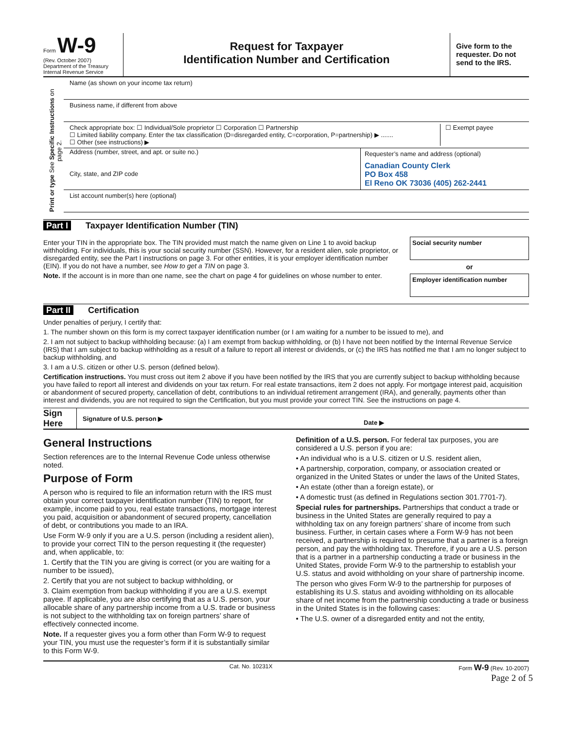Form W-9
(Rev. October 2007)
Department of the Treasury
Internal Revenue Service
Request for Taxpayer
Identification Number and Certification
Give form to the requester. Do not send to the IRS.
Print or type See Specific Instructions on page 2.
Name (as shown on your income tax return)
Business name, if different from above
Check appropriate box: ☐ Individual/Sole proprietor ☐ Corporation ☐ Partnership
☐ Limited liability company. Enter the tax classification (D=disregarded entity, C=corporation, P=partnership) ▶ .......
☐ Other (see instructions) ▶
☐ Exempt payee
Address (number, street, and apt. or suite no.)
City, state, and ZIP code
Requester’s name and address (optional)
Canadian County Clerk
PO Box 458
El Reno OK 73036 (405) 262-2441
List account number(s) here (optional)
Part I Taxpayer Identification Number (TIN)
Enter your TIN in the appropriate box. The TIN provided must match the name given on Line 1 to avoid backup withholding. For individuals, this is your social security number (SSN). However, for a resident alien, sole proprietor, or disregarded entity, see the Part I instructions on page 3. For other entities, it is your employer identification number (EIN). If you do not have a number, see How to get a TIN on page 3.
Note. If the account is in more than one name, see the chart on page 4 for guidelines on whose number to enter.
Social security number
or
Employer identification number
Part II Certification
Under penalties of perjury, I certify that:
1. The number shown on this form is my correct taxpayer identification number (or I am waiting for a number to be issued to me), and
2. I am not subject to backup withholding because: (a) I am exempt from backup withholding, or (b) I have not been notified by the Internal Revenue Service (IRS) that I am subject to backup withholding as a result of a failure to report all interest or dividends, or (c) the IRS has notified me that I am no longer subject to backup withholding, and
3. I am a U.S. citizen or other U.S. person (defined below).
Certification instructions. You must cross out item 2 above if you have been notified by the IRS that you are currently subject to backup withholding because you have failed to report all interest and dividends on your tax return. For real estate transactions, item 2 does not apply. For mortgage interest paid, acquisition or abandonment of secured property, cancellation of debt, contributions to an individual retirement arrangement (IRA), and generally, payments other than interest and dividends, you are not required to sign the Certification, but you must provide your correct TIN. See the instructions on page 4.
Sign Here
Signature of U.S. person ▶
Date ▶
General Instructions
Section references are to the Internal Revenue Code unless otherwise noted.
Purpose of Form
A person who is required to file an information return with the IRS must obtain your correct taxpayer identification number (TIN) to report, for example, income paid to you, real estate transactions, mortgage interest you paid, acquisition or abandonment of secured property, cancellation of debt, or contributions you made to an IRA.
Use Form W-9 only if you are a U.S. person (including a resident alien), to provide your correct TIN to the person requesting it (the requester) and, when applicable, to:
1. Certify that the TIN you are giving is correct (or you are waiting for a number to be issued),
2. Certify that you are not subject to backup withholding, or
3. Claim exemption from backup withholding if you are a U.S. exempt payee. If applicable, you are also certifying that as a U.S. person, your allocable share of any partnership income from a U.S. trade or business is not subject to the withholding tax on foreign partners’ share of effectively connected income.
Note. If a requester gives you a form other than Form W-9 to request your TIN, you must use the requester’s form if it is substantially similar to this Form W-9.
Definition of a U.S. person. For federal tax purposes, you are considered a U.S. person if you are:
• An individual who is a U.S. citizen or U.S. resident alien,
• A partnership, corporation, company, or association created or organized in the United States or under the laws of the United States,
• An estate (other than a foreign estate), or
• A domestic trust (as defined in Regulations section 301.7701-7).
Special rules for partnerships. Partnerships that conduct a trade or business in the United States are generally required to pay a withholding tax on any foreign partners’ share of income from such business. Further, in certain cases where a Form W-9 has not been received, a partnership is required to presume that a partner is a foreign person, and pay the withholding tax. Therefore, if you are a U.S. person that is a partner in a partnership conducting a trade or business in the United States, provide Form W-9 to the partnership to establish your U.S. status and avoid withholding on your share of partnership income.
The person who gives Form W-9 to the partnership for purposes of establishing its U.S. status and avoiding withholding on its allocable share of net income from the partnership conducting a trade or business in the United States is in the following cases:
• The U.S. owner of a disregarded entity and not the entity,
Cat. No. 10231X Form W-9 (Rev. 10-2007)
Page 2 of 5